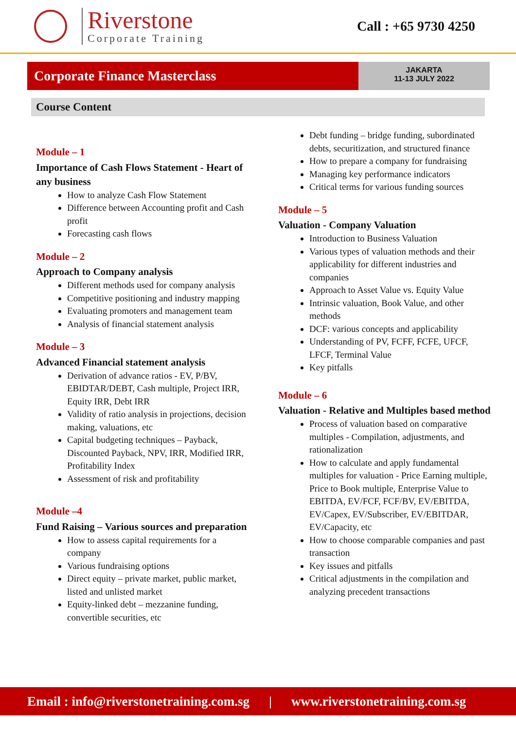Riverstone
Corporate Training
Call : +65 9730 4250
Corporate Finance Masterclass
JAKARTA
11-13 JULY 2022
Course Content
Module – 1
Importance of Cash Flows Statement - Heart of any business
How to analyze Cash Flow Statement
Difference between Accounting profit and Cash profit
Forecasting cash flows
Module – 2
Approach to Company analysis
Different methods used for company analysis
Competitive positioning and industry mapping
Evaluating promoters and management team
Analysis of financial statement analysis
Module – 3
Advanced Financial statement analysis
Derivation of advance ratios - EV, P/BV, EBIDTAR/DEBT, Cash multiple, Project IRR, Equity IRR, Debt IRR
Validity of ratio analysis in projections, decision making, valuations, etc
Capital budgeting techniques – Payback, Discounted Payback, NPV, IRR, Modified IRR, Profitability Index
Assessment of risk and profitability
Module –4
Fund Raising – Various sources and preparation
How to assess capital requirements for a company
Various fundraising options
Direct equity – private market, public market, listed and unlisted market
Equity-linked debt – mezzanine funding, convertible securities, etc
Debt funding – bridge funding, subordinated debts, securitization, and structured finance
How to prepare a company for fundraising
Managing key performance indicators
Critical terms for various funding sources
Module – 5
Valuation - Company Valuation
Introduction to Business Valuation
Various types of valuation methods and their applicability for different industries and companies
Approach to Asset Value vs. Equity Value
Intrinsic valuation, Book Value, and other methods
DCF: various concepts and applicability
Understanding of PV, FCFF, FCFE, UFCF, LFCF, Terminal Value
Key pitfalls
Module – 6
Valuation - Relative and Multiples based method
Process of valuation based on comparative multiples - Compilation, adjustments, and rationalization
How to calculate and apply fundamental multiples for valuation - Price Earning multiple, Price to Book multiple, Enterprise Value to EBITDA, EV/FCF, FCF/BV, EV/EBITDA, EV/Capex, EV/Subscriber, EV/EBITDAR, EV/Capacity, etc
How to choose comparable companies and past transaction
Key issues and pitfalls
Critical adjustments in the compilation and analyzing precedent transactions
Email : info@riverstonetraining.com.sg | www.riverstonetraining.com.sg